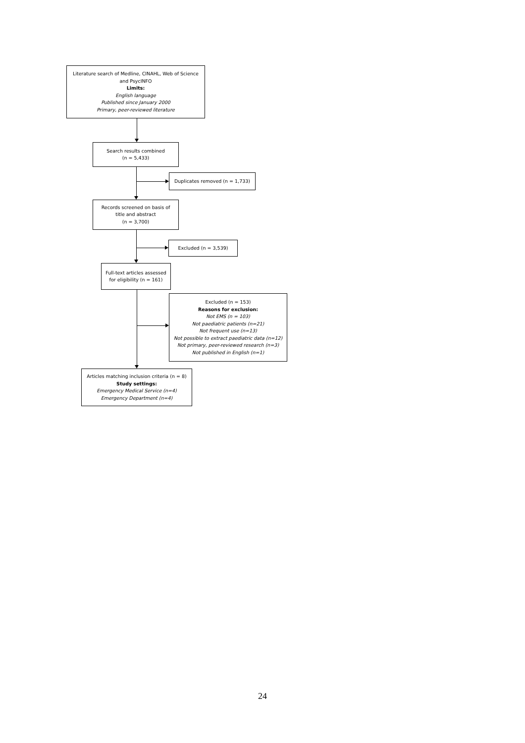Literature search of Medline, CINAHL, Web of Science
and PsycINFO
Limits:
English language
Published since January 2000
Primary, peer-reviewed literature
Search results combined
(n = 5,433)
Duplicates removed (n = 1,733)
Records screened on basis of
title and abstract
(n = 3,700)
Excluded (n = 3,539)
Full-text articles assessed
for eligibility (n = 161)
Excluded (n = 153)
Reasons for exclusion:
Not EMS (n = 103)
Not paediatric patients (n=21)
Not frequent use (n=13)
Not possible to extract paediatric data (n=12)
Not primary, peer-reviewed research (n=3)
Not published in English (n=1)
Articles matching inclusion criteria (n = 8)
Study settings:
Emergency Medical Service (n=4)
Emergency Department (n=4)
24